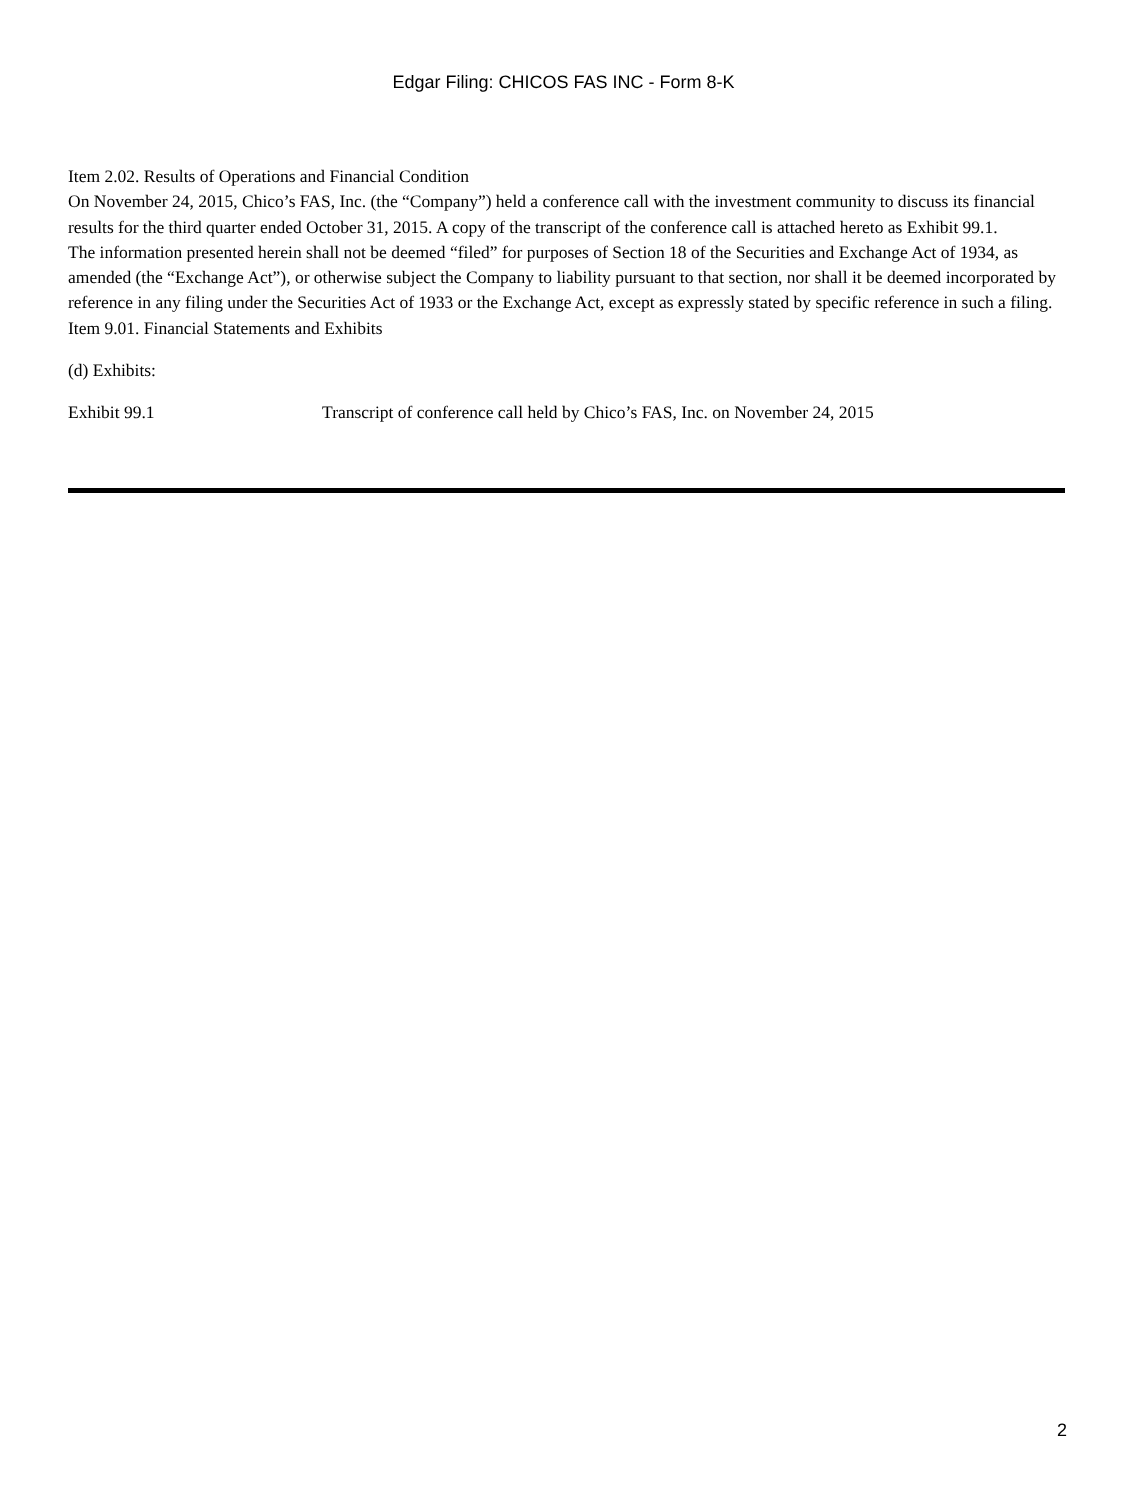Edgar Filing: CHICOS FAS INC - Form 8-K
Item 2.02. Results of Operations and Financial Condition
On November 24, 2015, Chico’s FAS, Inc. (the “Company”) held a conference call with the investment community to discuss its financial results for the third quarter ended October 31, 2015. A copy of the transcript of the conference call is attached hereto as Exhibit 99.1.
The information presented herein shall not be deemed “filed” for purposes of Section 18 of the Securities and Exchange Act of 1934, as amended (the “Exchange Act”), or otherwise subject the Company to liability pursuant to that section, nor shall it be deemed incorporated by reference in any filing under the Securities Act of 1933 or the Exchange Act, except as expressly stated by specific reference in such a filing.
Item 9.01. Financial Statements and Exhibits
(d) Exhibits:
Exhibit 99.1 Transcript of conference call held by Chico’s FAS, Inc. on November 24, 2015
2